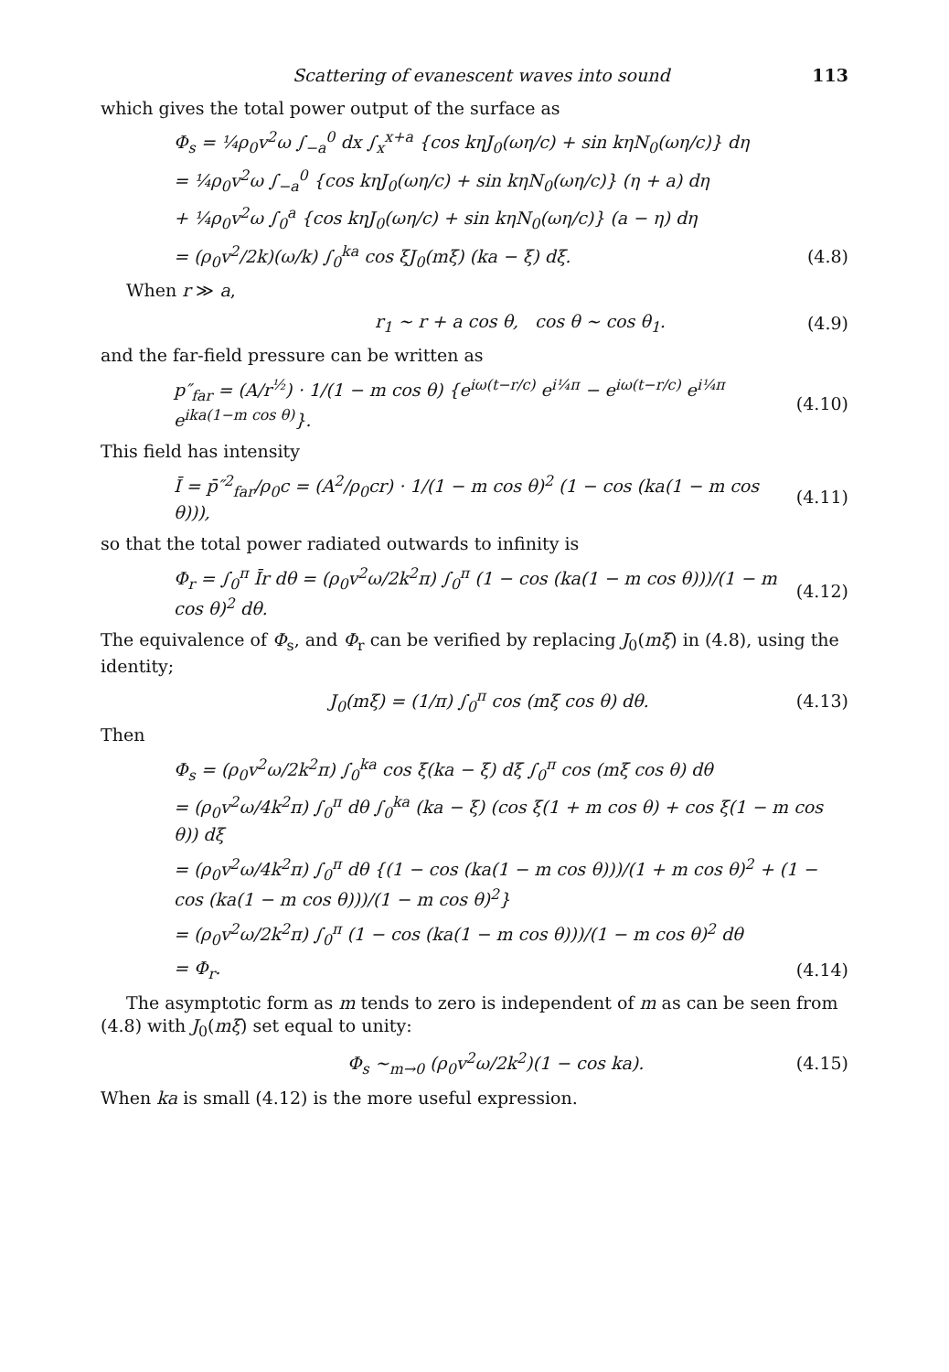Scattering of evanescent waves into sound 113
which gives the total power output of the surface as
Φ<sub>s</sub> = ¼ρ<sub>0</sub>v<sup>2</sup>ω ∫<sub>−a</sub><sup>0</sup> dx ∫<sub>x</sub><sup>x+a</sup> {cos kηJ<sub>0</sub>(ωη/c) + sin kηN<sub>0</sub>(ωη/c)} dη
= ¼ρ<sub>0</sub>v<sup>2</sup>ω ∫<sub>−a</sub><sup>0</sup> {cos kηJ<sub>0</sub>(ωη/c) + sin kηN<sub>0</sub>(ωη/c)} (η + a) dη
+ ¼ρ<sub>0</sub>v<sup>2</sup>ω ∫<sub>0</sub><sup>a</sup> {cos kηJ<sub>0</sub>(ωη/c) + sin kηN<sub>0</sub>(ωη/c)} (a − η) dη
= (ρ<sub>0</sub>v<sup>2</sup>/2k)(ω/k) ∫<sub>0</sub><sup>ka</sup> cos ξJ<sub>0</sub>(mξ) (ka − ξ) dξ. (4.8)
When r ≫ a,
r<sub>1</sub> ~ r + a cos θ, cos θ ~ cos θ<sub>1</sub>. (4.9)
and the far-field pressure can be written as
p″<sub>far</sub> = (A/r<sup>½</sup>) · 1/(1 − m cos θ) {e<sup>iω(t−r/c)</sup> e<sup>i¼π</sup> − e<sup>iω(t−r/c)</sup> e<sup>i¼π</sup> e<sup>ika(1−m cos θ)</sup>}. (4.10)
This field has intensity
Ī = p̄″<sup>2</sup><sub>far</sub>/ρ<sub>0</sub>c = (A<sup>2</sup>/ρ<sub>0</sub>cr) · 1/(1 − m cos θ)<sup>2</sup> (1 − cos (ka(1 − m cos θ))), (4.11)
so that the total power radiated outwards to infinity is
Φ<sub>r</sub> = ∫<sub>0</sub><sup>π</sup> Īr dθ = (ρ<sub>0</sub>v<sup>2</sup>ω/2k<sup>2</sup>π) ∫<sub>0</sub><sup>π</sup> (1 − cos (ka(1 − m cos θ)))/(1 − m cos θ)<sup>2</sup> dθ. (4.12)
The equivalence of Φ<sub>s</sub>, and Φ<sub>r</sub> can be verified by replacing J<sub>0</sub>(mξ) in (4.8), using the identity;
J<sub>0</sub>(mξ) = (1/π) ∫<sub>0</sub><sup>π</sup> cos (mξ cos θ) dθ. (4.13)
Then
Φ<sub>s</sub> = (ρ<sub>0</sub>v<sup>2</sup>ω/2k<sup>2</sup>π) ∫<sub>0</sub><sup>ka</sup> cos ξ(ka − ξ) dξ ∫<sub>0</sub><sup>π</sup> cos (mξ cos θ) dθ
= (ρ<sub>0</sub>v<sup>2</sup>ω/4k<sup>2</sup>π) ∫<sub>0</sub><sup>π</sup> dθ ∫<sub>0</sub><sup>ka</sup> (ka − ξ) (cos ξ(1 + m cos θ) + cos ξ(1 − m cos θ)) dξ
= (ρ<sub>0</sub>v<sup>2</sup>ω/4k<sup>2</sup>π) ∫<sub>0</sub><sup>π</sup> dθ {(1 − cos (ka(1 − m cos θ)))/(1 + m cos θ)<sup>2</sup> + (1 − cos (ka(1 − m cos θ)))/(1 − m cos θ)<sup>2</sup>}
= (ρ<sub>0</sub>v<sup>2</sup>ω/2k<sup>2</sup>π) ∫<sub>0</sub><sup>π</sup> (1 − cos (ka(1 − m cos θ)))/(1 − m cos θ)<sup>2</sup> dθ
= Φ<sub>r</sub>. (4.14)
The asymptotic form as m tends to zero is independent of m as can be seen from (4.8) with J<sub>0</sub>(mξ) set equal to unity:
Φ<sub>s</sub> ~<sub>m→0</sub> (ρ<sub>0</sub>v<sup>2</sup>ω/2k<sup>2</sup>)(1 − cos ka). (4.15)
When ka is small (4.12) is the more useful expression.